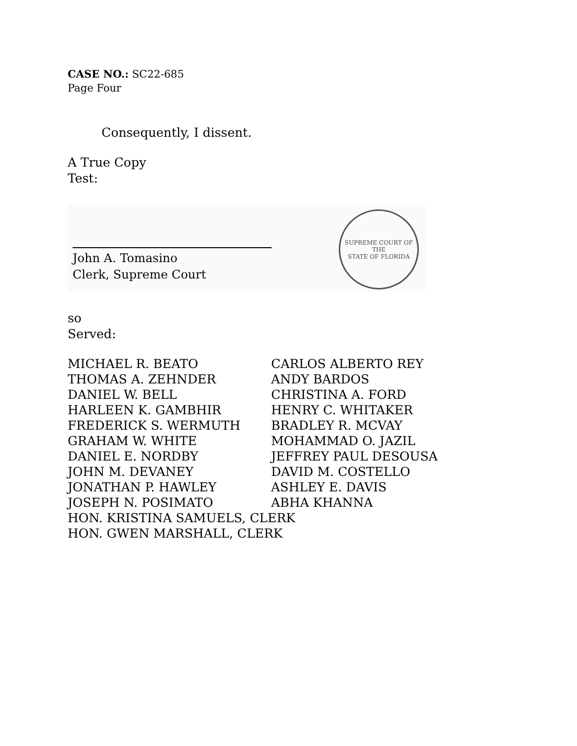CASE NO.: SC22-685
Page Four
Consequently, I dissent.
A True Copy
Test:
John A. Tomasino
Clerk, Supreme Court
SUPREME COURT OF THE
STATE OF FLORIDA
so
Served:
| MICHAEL R. BEATO | CARLOS ALBERTO REY |
| THOMAS A. ZEHNDER | ANDY BARDOS |
| DANIEL W. BELL | CHRISTINA A. FORD |
| HARLEEN K. GAMBHIR | HENRY C. WHITAKER |
| FREDERICK S. WERMUTH | BRADLEY R. MCVAY |
| GRAHAM W. WHITE | MOHAMMAD O. JAZIL |
| DANIEL E. NORDBY | JEFFREY PAUL DESOUSA |
| JOHN M. DEVANEY | DAVID M. COSTELLO |
| JONATHAN P. HAWLEY | ASHLEY E. DAVIS |
| JOSEPH N. POSIMATO | ABHA KHANNA |
| HON. KRISTINA SAMUELS, CLERK | |
| HON. GWEN MARSHALL, CLERK | |